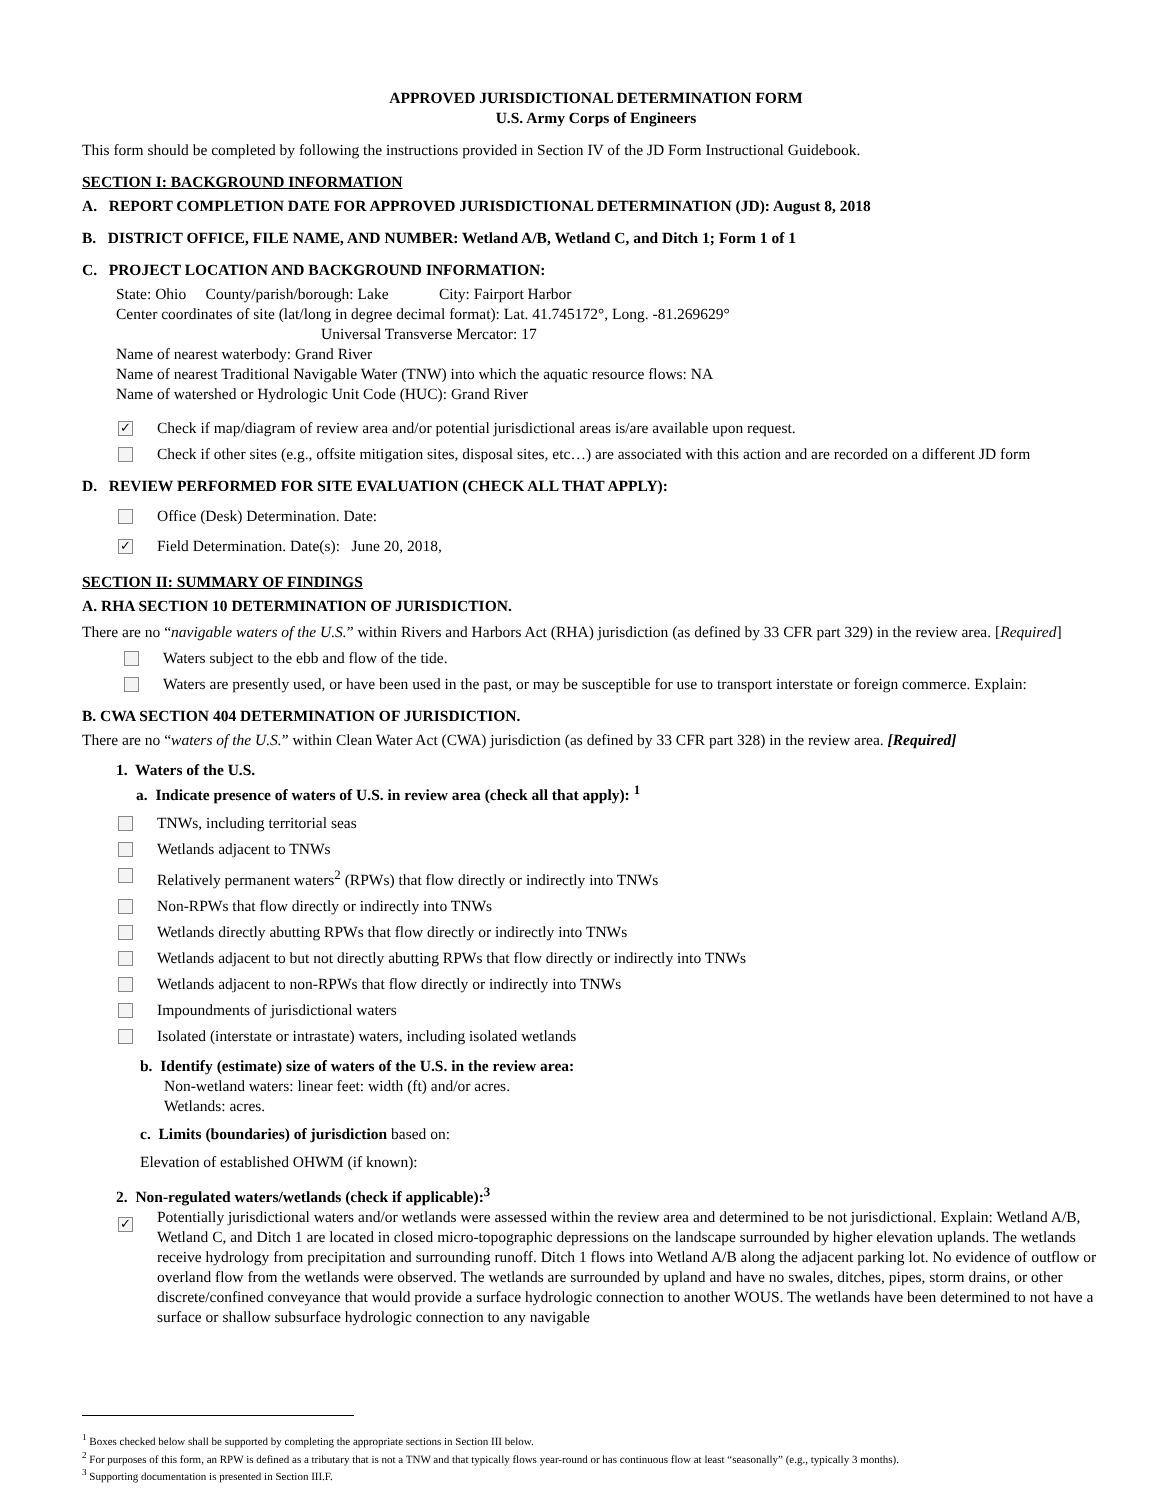APPROVED JURISDICTIONAL DETERMINATION FORM
U.S. Army Corps of Engineers
This form should be completed by following the instructions provided in Section IV of the JD Form Instructional Guidebook.
SECTION I: BACKGROUND INFORMATION
A. REPORT COMPLETION DATE FOR APPROVED JURISDICTIONAL DETERMINATION (JD): August 8, 2018
B. DISTRICT OFFICE, FILE NAME, AND NUMBER: Wetland A/B, Wetland C, and Ditch 1; Form 1 of 1
C. PROJECT LOCATION AND BACKGROUND INFORMATION:
State: Ohio County/parish/borough: Lake City: Fairport Harbor
Center coordinates of site (lat/long in degree decimal format): Lat. 41.745172°, Long. -81.269629°
Universal Transverse Mercator: 17
Name of nearest waterbody: Grand River
Name of nearest Traditional Navigable Water (TNW) into which the aquatic resource flows: NA
Name of watershed or Hydrologic Unit Code (HUC): Grand River
✓ Check if map/diagram of review area and/or potential jurisdictional areas is/are available upon request.
Check if other sites (e.g., offsite mitigation sites, disposal sites, etc…) are associated with this action and are recorded on a different JD form
D. REVIEW PERFORMED FOR SITE EVALUATION (CHECK ALL THAT APPLY):
Office (Desk) Determination. Date:
✓ Field Determination. Date(s): June 20, 2018,
SECTION II: SUMMARY OF FINDINGS
A. RHA SECTION 10 DETERMINATION OF JURISDICTION.
There are no “navigable waters of the U.S.” within Rivers and Harbors Act (RHA) jurisdiction (as defined by 33 CFR part 329) in the review area. [Required]
Waters subject to the ebb and flow of the tide.
Waters are presently used, or have been used in the past, or may be susceptible for use to transport interstate or foreign commerce. Explain:
B. CWA SECTION 404 DETERMINATION OF JURISDICTION.
There are no “waters of the U.S.” within Clean Water Act (CWA) jurisdiction (as defined by 33 CFR part 328) in the review area. [Required]
1. Waters of the U.S.
a. Indicate presence of waters of U.S. in review area (check all that apply): <sup>1</sup>
TNWs, including territorial seas
Wetlands adjacent to TNWs
Relatively permanent waters<sup>2</sup> (RPWs) that flow directly or indirectly into TNWs
Non-RPWs that flow directly or indirectly into TNWs
Wetlands directly abutting RPWs that flow directly or indirectly into TNWs
Wetlands adjacent to but not directly abutting RPWs that flow directly or indirectly into TNWs
Wetlands adjacent to non-RPWs that flow directly or indirectly into TNWs
Impoundments of jurisdictional waters
Isolated (interstate or intrastate) waters, including isolated wetlands
b. Identify (estimate) size of waters of the U.S. in the review area:
Non-wetland waters: linear feet: width (ft) and/or acres.
Wetlands: acres.
c. Limits (boundaries) of jurisdiction based on:
Elevation of established OHWM (if known):
2. Non-regulated waters/wetlands (check if applicable):<sup>3</sup>
✓ Potentially jurisdictional waters and/or wetlands were assessed within the review area and determined to be not jurisdictional. Explain: Wetland A/B, Wetland C, and Ditch 1 are located in closed micro-topographic depressions on the landscape surrounded by higher elevation uplands. The wetlands receive hydrology from precipitation and surrounding runoff. Ditch 1 flows into Wetland A/B along the adjacent parking lot. No evidence of outflow or overland flow from the wetlands were observed. The wetlands are surrounded by upland and have no swales, ditches, pipes, storm drains, or other discrete/confined conveyance that would provide a surface hydrologic connection to another WOUS. The wetlands have been determined to not have a surface or shallow subsurface hydrologic connection to any navigable
<sup>1</sup> Boxes checked below shall be supported by completing the appropriate sections in Section III below.
<sup>2</sup> For purposes of this form, an RPW is defined as a tributary that is not a TNW and that typically flows year-round or has continuous flow at least “seasonally” (e.g., typically 3 months).
<sup>3</sup> Supporting documentation is presented in Section III.F.